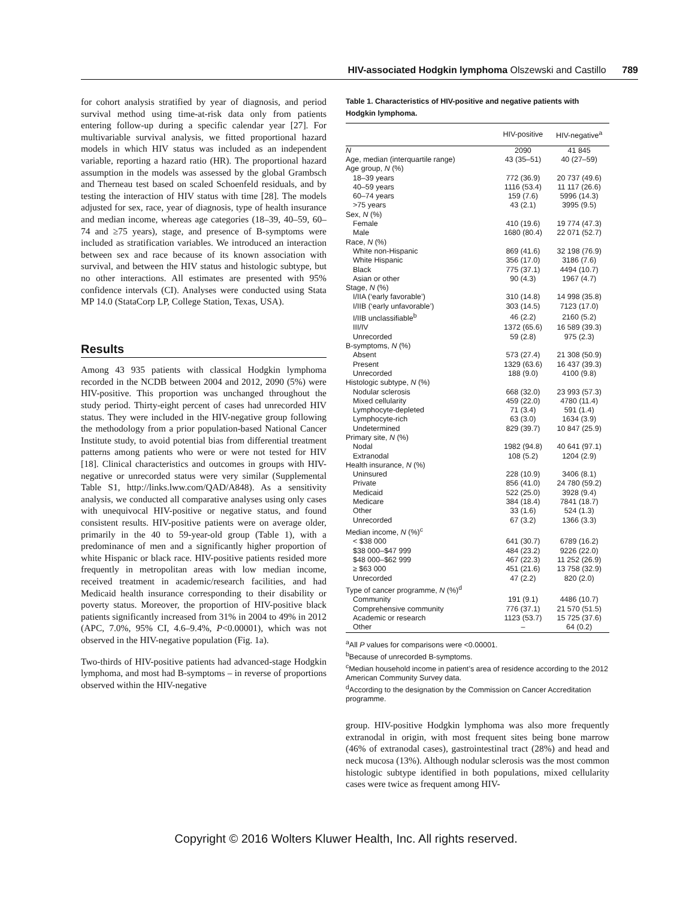HIV-associated Hodgkin lymphoma Olszewski and Castillo 789
for cohort analysis stratified by year of diagnosis, and period survival method using time-at-risk data only from patients entering follow-up during a specific calendar year [27]. For multivariable survival analysis, we fitted proportional hazard models in which HIV status was included as an independent variable, reporting a hazard ratio (HR). The proportional hazard assumption in the models was assessed by the global Grambsch and Therneau test based on scaled Schoenfeld residuals, and by testing the interaction of HIV status with time [28]. The models adjusted for sex, race, year of diagnosis, type of health insurance and median income, whereas age categories (18–39, 40–59, 60–74 and ≥75 years), stage, and presence of B-symptoms were included as stratification variables. We introduced an interaction between sex and race because of its known association with survival, and between the HIV status and histologic subtype, but no other interactions. All estimates are presented with 95% confidence intervals (CI). Analyses were conducted using Stata MP 14.0 (StataCorp LP, College Station, Texas, USA).
Results
Among 43 935 patients with classical Hodgkin lymphoma recorded in the NCDB between 2004 and 2012, 2090 (5%) were HIV-positive. This proportion was unchanged throughout the study period. Thirty-eight percent of cases had unrecorded HIV status. They were included in the HIV-negative group following the methodology from a prior population-based National Cancer Institute study, to avoid potential bias from differential treatment patterns among patients who were or were not tested for HIV [18]. Clinical characteristics and outcomes in groups with HIV-negative or unrecorded status were very similar (Supplemental Table S1, http://links.lww.com/QAD/A848). As a sensitivity analysis, we conducted all comparative analyses using only cases with unequivocal HIV-positive or negative status, and found consistent results. HIV-positive patients were on average older, primarily in the 40 to 59-year-old group (Table 1), with a predominance of men and a significantly higher proportion of white Hispanic or black race. HIV-positive patients resided more frequently in metropolitan areas with low median income, received treatment in academic/research facilities, and had Medicaid health insurance corresponding to their disability or poverty status. Moreover, the proportion of HIV-positive black patients significantly increased from 31% in 2004 to 49% in 2012 (APC, 7.0%, 95% CI, 4.6–9.4%, P<0.00001), which was not observed in the HIV-negative population (Fig. 1a).
Two-thirds of HIV-positive patients had advanced-stage Hodgkin lymphoma, and most had B-symptoms – in reverse of proportions observed within the HIV-negative
Table 1. Characteristics of HIV-positive and negative patients with Hodgkin lymphoma.
| | HIV-positive | HIV-negative<sup>a</sup> |
| --- | --- | --- |
| N | 2090 | 41 845 |
| Age, median (interquartile range) | 43 (35–51) | 40 (27–59) |
| Age group, N (%) | | |
| 18–39 years | 772 (36.9) | 20 737 (49.6) |
| 40–59 years | 1116 (53.4) | 11 117 (26.6) |
| 60–74 years | 159 (7.6) | 5996 (14.3) |
| >75 years | 43 (2.1) | 3995 (9.5) |
| Sex, N (%) | | |
| Female | 410 (19.6) | 19 774 (47.3) |
| Male | 1680 (80.4) | 22 071 (52.7) |
| Race, N (%) | | |
| White non-Hispanic | 869 (41.6) | 32 198 (76.9) |
| White Hispanic | 356 (17.0) | 3186 (7.6) |
| Black | 775 (37.1) | 4494 (10.7) |
| Asian or other | 90 (4.3) | 1967 (4.7) |
| Stage, N (%) | | |
| I/IIA (‘early favorable’) | 310 (14.8) | 14 998 (35.8) |
| I/IIB (‘early unfavorable’) | 303 (14.5) | 7123 (17.0) |
| I/IIB unclassifiable<sup>b</sup> | 46 (2.2) | 2160 (5.2) |
| III/IV | 1372 (65.6) | 16 589 (39.3) |
| Unrecorded | 59 (2.8) | 975 (2.3) |
| B-symptoms, N (%) | | |
| Absent | 573 (27.4) | 21 308 (50.9) |
| Present | 1329 (63.6) | 16 437 (39.3) |
| Unrecorded | 188 (9.0) | 4100 (9.8) |
| Histologic subtype, N (%) | | |
| Nodular sclerosis | 668 (32.0) | 23 993 (57.3) |
| Mixed cellularity | 459 (22.0) | 4780 (11.4) |
| Lymphocyte-depleted | 71 (3.4) | 591 (1.4) |
| Lymphocyte-rich | 63 (3.0) | 1634 (3.9) |
| Undetermined | 829 (39.7) | 10 847 (25.9) |
| Primary site, N (%) | | |
| Nodal | 1982 (94.8) | 40 641 (97.1) |
| Extranodal | 108 (5.2) | 1204 (2.9) |
| Health insurance, N (%) | | |
| Uninsured | 228 (10.9) | 3406 (8.1) |
| Private | 856 (41.0) | 24 780 (59.2) |
| Medicaid | 522 (25.0) | 3928 (9.4) |
| Medicare | 384 (18.4) | 7841 (18.7) |
| Other | 33 (1.6) | 524 (1.3) |
| Unrecorded | 67 (3.2) | 1366 (3.3) |
| Median income, N (%)<sup>c</sup> | | |
| < $38 000 | 641 (30.7) | 6789 (16.2) |
| $38 000–$47 999 | 484 (23.2) | 9226 (22.0) |
| $48 000–$62 999 | 467 (22.3) | 11 252 (26.9) |
| ≥ $63 000 | 451 (21.6) | 13 758 (32.9) |
| Unrecorded | 47 (2.2) | 820 (2.0) |
| Type of cancer programme, N (%)<sup>d</sup> | | |
| Community | 191 (9.1) | 4486 (10.7) |
| Comprehensive community | 776 (37.1) | 21 570 (51.5) |
| Academic or research | 1123 (53.7) | 15 725 (37.6) |
| Other | – | 64 (0.2) |
<sup>a</sup> All P values for comparisons were <0.00001.
<sup>b</sup> Because of unrecorded B-symptoms.
<sup>c</sup> Median household income in patient’s area of residence according to the 2012 American Community Survey data.
<sup>d</sup> According to the designation by the Commission on Cancer Accreditation programme.
group. HIV-positive Hodgkin lymphoma was also more frequently extranodal in origin, with most frequent sites being bone marrow (46% of extranodal cases), gastrointestinal tract (28%) and head and neck mucosa (13%). Although nodular sclerosis was the most common histologic subtype identified in both populations, mixed cellularity cases were twice as frequent among HIV-
Copyright © 2016 Wolters Kluwer Health, Inc. All rights reserved.